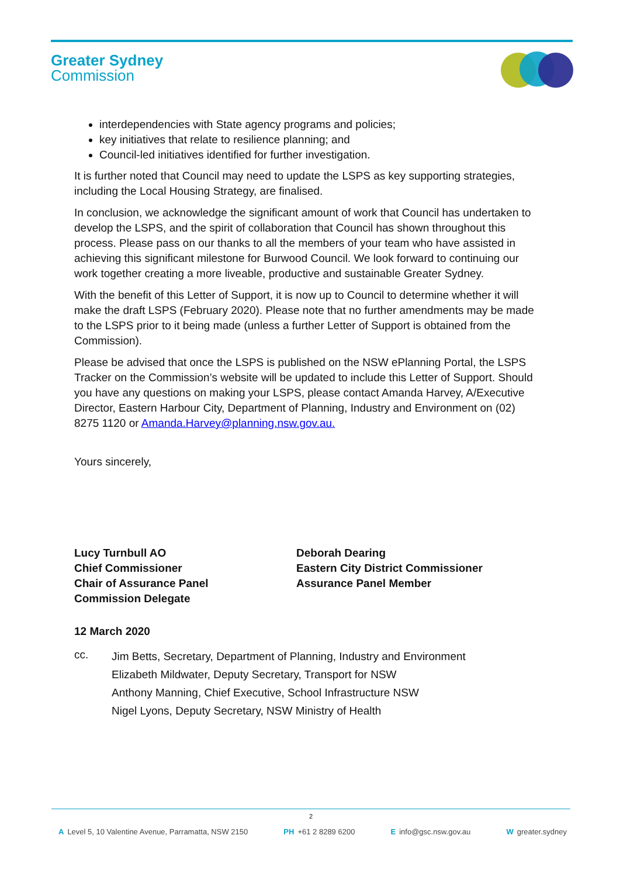Greater Sydney
Commission
interdependencies with State agency programs and policies;
key initiatives that relate to resilience planning; and
Council-led initiatives identified for further investigation.
It is further noted that Council may need to update the LSPS as key supporting strategies, including the Local Housing Strategy, are finalised.
In conclusion, we acknowledge the significant amount of work that Council has undertaken to develop the LSPS, and the spirit of collaboration that Council has shown throughout this process. Please pass on our thanks to all the members of your team who have assisted in achieving this significant milestone for Burwood Council. We look forward to continuing our work together creating a more liveable, productive and sustainable Greater Sydney.
With the benefit of this Letter of Support, it is now up to Council to determine whether it will make the draft LSPS (February 2020). Please note that no further amendments may be made to the LSPS prior to it being made (unless a further Letter of Support is obtained from the Commission).
Please be advised that once the LSPS is published on the NSW ePlanning Portal, the LSPS Tracker on the Commission’s website will be updated to include this Letter of Support. Should you have any questions on making your LSPS, please contact Amanda Harvey, A/Executive Director, Eastern Harbour City, Department of Planning, Industry and Environment on (02) 8275 1120 or Amanda.Harvey@planning.nsw.gov.au.
Yours sincerely,
Lucy Turnbull AO
Chief Commissioner
Chair of Assurance Panel
Commission Delegate
Deborah Dearing
Eastern City District Commissioner
Assurance Panel Member
12 March 2020
cc.
Jim Betts, Secretary, Department of Planning, Industry and Environment
Elizabeth Mildwater, Deputy Secretary, Transport for NSW
Anthony Manning, Chief Executive, School Infrastructure NSW
Nigel Lyons, Deputy Secretary, NSW Ministry of Health
2
A Level 5, 10 Valentine Avenue, Parramatta, NSW 2150 PH +61 2 8289 6200 E info@gsc.nsw.gov.au W greater.sydney